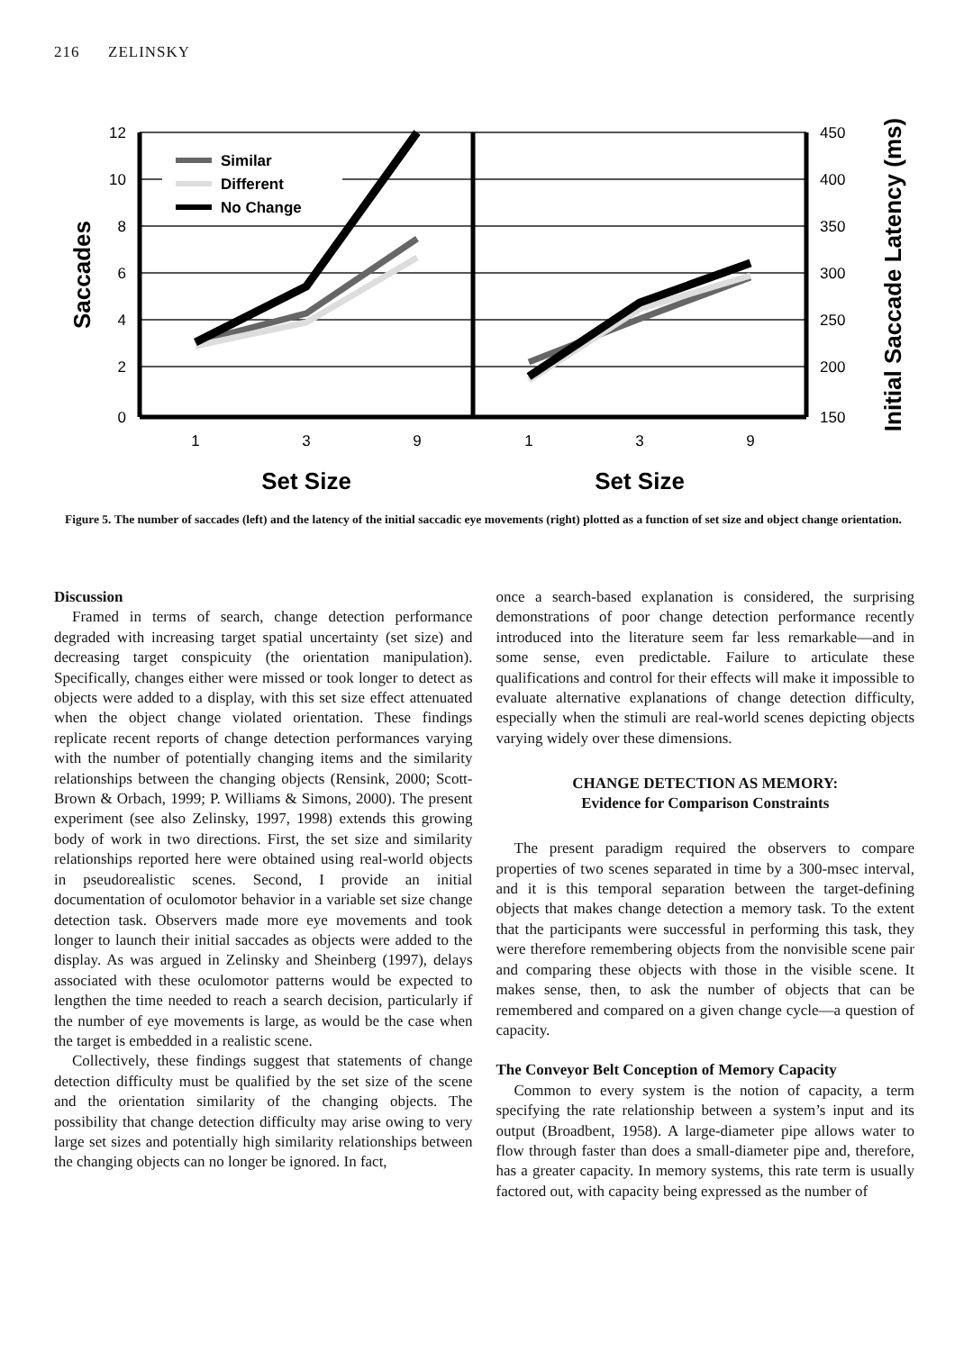216 ZELINSKY
12
10
8
6
4
2
0
450
400
350
300
250
200
150
1
3
9
1
3
9
Set Size
Set Size
Saccades
Initial Saccade Latency (ms)
Similar
Different
No Change
Figure 5. The number of saccades (left) and the latency of the initial saccadic eye movements (right) plotted as a function of set size and object change orientation.
Discussion
Framed in terms of search, change detection performance degraded with increasing target spatial uncertainty (set size) and decreasing target conspicuity (the orientation manipulation). Specifically, changes either were missed or took longer to detect as objects were added to a display, with this set size effect attenuated when the object change violated orientation. These findings replicate recent reports of change detection performances varying with the number of potentially changing items and the similarity relationships between the changing objects (Rensink, 2000; Scott-Brown & Orbach, 1999; P. Williams & Simons, 2000). The present experiment (see also Zelinsky, 1997, 1998) extends this growing body of work in two directions. First, the set size and similarity relationships reported here were obtained using real-world objects in pseudorealistic scenes. Second, I provide an initial documentation of oculomotor behavior in a variable set size change detection task. Observers made more eye movements and took longer to launch their initial saccades as objects were added to the display. As was argued in Zelinsky and Sheinberg (1997), delays associated with these oculomotor patterns would be expected to lengthen the time needed to reach a search decision, particularly if the number of eye movements is large, as would be the case when the target is embedded in a realistic scene.
Collectively, these findings suggest that statements of change detection difficulty must be qualified by the set size of the scene and the orientation similarity of the changing objects. The possibility that change detection difficulty may arise owing to very large set sizes and potentially high similarity relationships between the changing objects can no longer be ignored. In fact,
once a search-based explanation is considered, the surprising demonstrations of poor change detection performance recently introduced into the literature seem far less remarkable—and in some sense, even predictable. Failure to articulate these qualifications and control for their effects will make it impossible to evaluate alternative explanations of change detection difficulty, especially when the stimuli are real-world scenes depicting objects varying widely over these dimensions.
CHANGE DETECTION AS MEMORY:
Evidence for Comparison Constraints
The present paradigm required the observers to compare properties of two scenes separated in time by a 300-msec interval, and it is this temporal separation between the target-defining objects that makes change detection a memory task. To the extent that the participants were successful in performing this task, they were therefore remembering objects from the nonvisible scene pair and comparing these objects with those in the visible scene. It makes sense, then, to ask the number of objects that can be remembered and compared on a given change cycle—a question of capacity.
The Conveyor Belt Conception of Memory Capacity
Common to every system is the notion of capacity, a term specifying the rate relationship between a system’s input and its output (Broadbent, 1958). A large-diameter pipe allows water to flow through faster than does a small-diameter pipe and, therefore, has a greater capacity. In memory systems, this rate term is usually factored out, with capacity being expressed as the number of